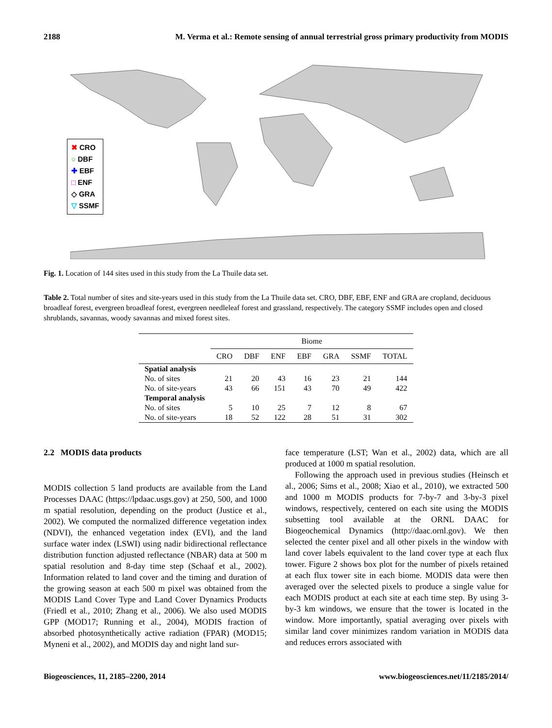2188 M. Verma et al.: Remote sensing of annual terrestrial gross primary productivity from MODIS
✖ CRO
○ DBF
✚ EBF
□ ENF
◇ GRA
▽ SSMF
Fig. 1. Location of 144 sites used in this study from the La Thuile data set.
Table 2. Total number of sites and site-years used in this study from the La Thuile data set. CRO, DBF, EBF, ENF and GRA are cropland, deciduous broadleaf forest, evergreen broadleaf forest, evergreen needleleaf forest and grassland, respectively. The category SSMF includes open and closed shrublands, savannas, woody savannas and mixed forest sites.
| | Biome | | | | | | |
| --- | --- | --- | --- | --- | --- | --- | --- |
| | CRO | DBF | ENF | EBF | GRA | SSMF | TOTAL |
| Spatial analysis | | | | | | | |
| No. of sites | 21 | 20 | 43 | 16 | 23 | 21 | 144 |
| No. of site-years | 43 | 66 | 151 | 43 | 70 | 49 | 422 |
| Temporal analysis | | | | | | | |
| No. of sites | 5 | 10 | 25 | 7 | 12 | 8 | 67 |
| No. of site-years | 18 | 52 | 122 | 28 | 51 | 31 | 302 |
2.2 MODIS data products
MODIS collection 5 land products are available from the Land Processes DAAC (https://lpdaac.usgs.gov) at 250, 500, and 1000 m spatial resolution, depending on the product (Justice et al., 2002). We computed the normalized difference vegetation index (NDVI), the enhanced vegetation index (EVI), and the land surface water index (LSWI) using nadir bidirectional reflectance distribution function adjusted reflectance (NBAR) data at 500 m spatial resolution and 8-day time step (Schaaf et al., 2002). Information related to land cover and the timing and duration of the growing season at each 500 m pixel was obtained from the MODIS Land Cover Type and Land Cover Dynamics Products (Friedl et al., 2010; Zhang et al., 2006). We also used MODIS GPP (MOD17; Running et al., 2004), MODIS fraction of absorbed photosynthetically active radiation (FPAR) (MOD15; Myneni et al., 2002), and MODIS day and night land sur-
face temperature (LST; Wan et al., 2002) data, which are all produced at 1000 m spatial resolution.
Following the approach used in previous studies (Heinsch et al., 2006; Sims et al., 2008; Xiao et al., 2010), we extracted 500 and 1000 m MODIS products for 7-by-7 and 3-by-3 pixel windows, respectively, centered on each site using the MODIS subsetting tool available at the ORNL DAAC for Biogeochemical Dynamics (http://daac.ornl.gov). We then selected the center pixel and all other pixels in the window with land cover labels equivalent to the land cover type at each flux tower. Figure 2 shows box plot for the number of pixels retained at each flux tower site in each biome. MODIS data were then averaged over the selected pixels to produce a single value for each MODIS product at each site at each time step. By using 3-by-3 km windows, we ensure that the tower is located in the window. More importantly, spatial averaging over pixels with similar land cover minimizes random variation in MODIS data and reduces errors associated with
Biogeosciences, 11, 2185–2200, 2014 www.biogeosciences.net/11/2185/2014/